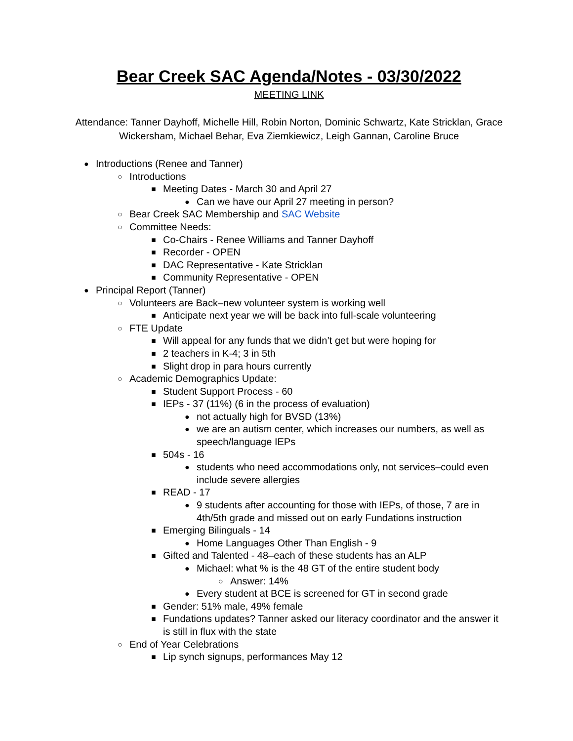Bear Creek SAC Agenda/Notes - 03/30/2022
MEETING LINK
Attendance: Tanner Dayhoff, Michelle Hill, Robin Norton, Dominic Schwartz, Kate Stricklan, Grace Wickersham, Michael Behar, Eva Ziemkiewicz, Leigh Gannan, Caroline Bruce
● Introductions (Renee and Tanner)
○ Introductions
■ Meeting Dates - March 30 and April 27
● Can we have our April 27 meeting in person?
○ Bear Creek SAC Membership and SAC Website
○ Committee Needs:
■ Co-Chairs - Renee Williams and Tanner Dayhoff
■ Recorder - OPEN
■ DAC Representative - Kate Stricklan
■ Community Representative - OPEN
● Principal Report (Tanner)
○ Volunteers are Back–new volunteer system is working well
■ Anticipate next year we will be back into full-scale volunteering
○ FTE Update
■ Will appeal for any funds that we didn’t get but were hoping for
■ 2 teachers in K-4; 3 in 5th
■ Slight drop in para hours currently
○ Academic Demographics Update:
■ Student Support Process - 60
■ IEPs - 37 (11%) (6 in the process of evaluation)
● not actually high for BVSD (13%)
● we are an autism center, which increases our numbers, as well as speech/language IEPs
■ 504s - 16
● students who need accommodations only, not services–could even include severe allergies
■ READ - 17
● 9 students after accounting for those with IEPs, of those, 7 are in 4th/5th grade and missed out on early Fundations instruction
■ Emerging Bilinguals - 14
● Home Languages Other Than English - 9
■ Gifted and Talented - 48–each of these students has an ALP
● Michael: what % is the 48 GT of the entire student body
○ Answer: 14%
● Every student at BCE is screened for GT in second grade
■ Gender: 51% male, 49% female
■ Fundations updates? Tanner asked our literacy coordinator and the answer it is still in flux with the state
○ End of Year Celebrations
■ Lip synch signups, performances May 12